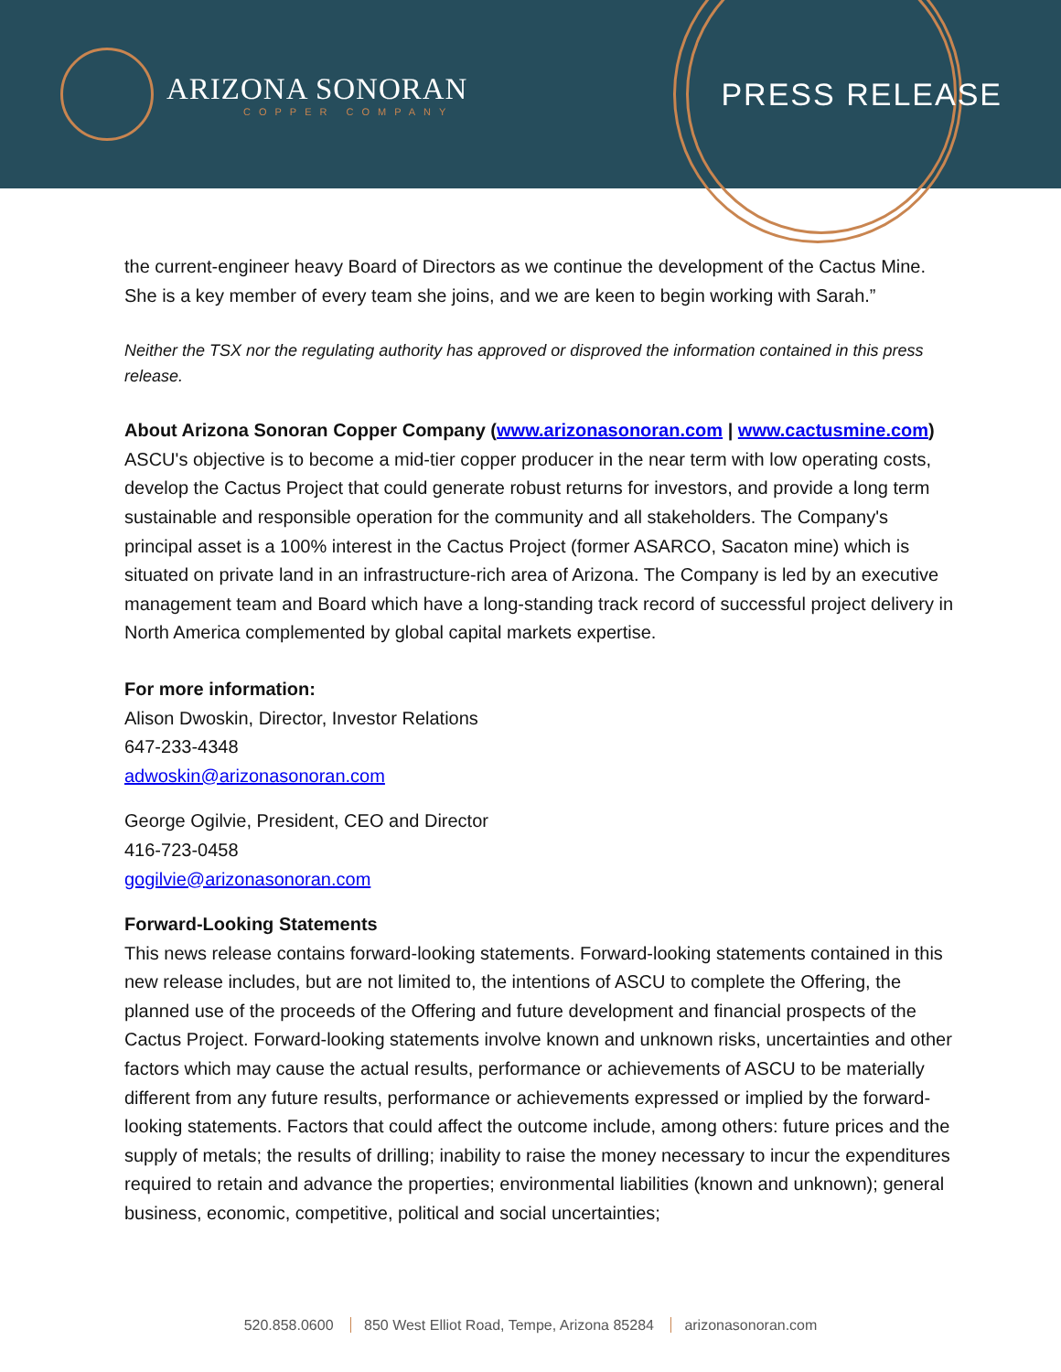ARIZONA SONORAN
COPPER COMPANY
PRESS RELEASE
the current-engineer heavy Board of Directors as we continue the development of the Cactus Mine. She is a key member of every team she joins, and we are keen to begin working with Sarah.”
Neither the TSX nor the regulating authority has approved or disproved the information contained in this press release.
About Arizona Sonoran Copper Company (www.arizonasonoran.com | www.cactusmine.com)
ASCU's objective is to become a mid-tier copper producer in the near term with low operating costs, develop the Cactus Project that could generate robust returns for investors, and provide a long term sustainable and responsible operation for the community and all stakeholders. The Company's principal asset is a 100% interest in the Cactus Project (former ASARCO, Sacaton mine) which is situated on private land in an infrastructure-rich area of Arizona. The Company is led by an executive management team and Board which have a long-standing track record of successful project delivery in North America complemented by global capital markets expertise.
For more information:
Alison Dwoskin, Director, Investor Relations
647-233-4348
adwoskin@arizonasonoran.com
George Ogilvie, President, CEO and Director
416-723-0458
gogilvie@arizonasonoran.com
Forward-Looking Statements
This news release contains forward-looking statements. Forward-looking statements contained in this new release includes, but are not limited to, the intentions of ASCU to complete the Offering, the planned use of the proceeds of the Offering and future development and financial prospects of the Cactus Project. Forward-looking statements involve known and unknown risks, uncertainties and other factors which may cause the actual results, performance or achievements of ASCU to be materially different from any future results, performance or achievements expressed or implied by the forward-looking statements. Factors that could affect the outcome include, among others: future prices and the supply of metals; the results of drilling; inability to raise the money necessary to incur the expenditures required to retain and advance the properties; environmental liabilities (known and unknown); general business, economic, competitive, political and social uncertainties;
520.858.0600 850 West Elliot Road, Tempe, Arizona 85284 arizonasonoran.com